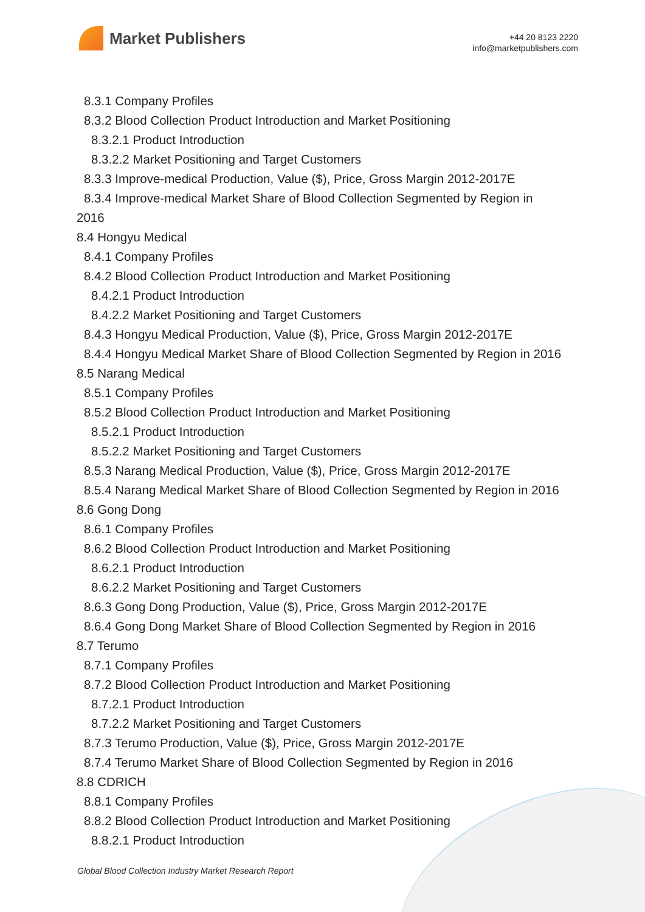Market Publishers
+44 20 8123 2220
info@marketpublishers.com
8.3.1 Company Profiles
8.3.2 Blood Collection Product Introduction and Market Positioning
8.3.2.1 Product Introduction
8.3.2.2 Market Positioning and Target Customers
8.3.3 Improve-medical Production, Value ($), Price, Gross Margin 2012-2017E
8.3.4 Improve-medical Market Share of Blood Collection Segmented by Region in
2016
8.4 Hongyu Medical
8.4.1 Company Profiles
8.4.2 Blood Collection Product Introduction and Market Positioning
8.4.2.1 Product Introduction
8.4.2.2 Market Positioning and Target Customers
8.4.3 Hongyu Medical Production, Value ($), Price, Gross Margin 2012-2017E
8.4.4 Hongyu Medical Market Share of Blood Collection Segmented by Region in 2016
8.5 Narang Medical
8.5.1 Company Profiles
8.5.2 Blood Collection Product Introduction and Market Positioning
8.5.2.1 Product Introduction
8.5.2.2 Market Positioning and Target Customers
8.5.3 Narang Medical Production, Value ($), Price, Gross Margin 2012-2017E
8.5.4 Narang Medical Market Share of Blood Collection Segmented by Region in 2016
8.6 Gong Dong
8.6.1 Company Profiles
8.6.2 Blood Collection Product Introduction and Market Positioning
8.6.2.1 Product Introduction
8.6.2.2 Market Positioning and Target Customers
8.6.3 Gong Dong Production, Value ($), Price, Gross Margin 2012-2017E
8.6.4 Gong Dong Market Share of Blood Collection Segmented by Region in 2016
8.7 Terumo
8.7.1 Company Profiles
8.7.2 Blood Collection Product Introduction and Market Positioning
8.7.2.1 Product Introduction
8.7.2.2 Market Positioning and Target Customers
8.7.3 Terumo Production, Value ($), Price, Gross Margin 2012-2017E
8.7.4 Terumo Market Share of Blood Collection Segmented by Region in 2016
8.8 CDRICH
8.8.1 Company Profiles
8.8.2 Blood Collection Product Introduction and Market Positioning
8.8.2.1 Product Introduction
Global Blood Collection Industry Market Research Report